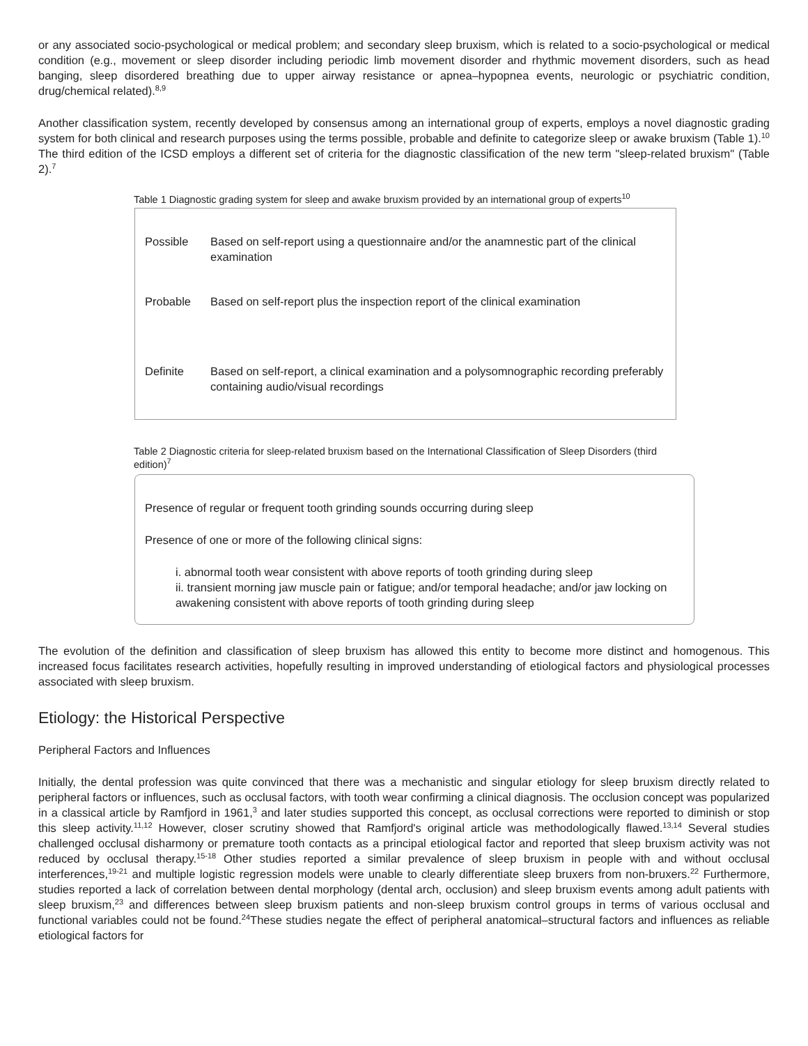or any associated socio-psychological or medical problem; and secondary sleep bruxism, which is related to a socio-psychological or medical condition (e.g., movement or sleep disorder including periodic limb movement disorder and rhythmic movement disorders, such as head banging, sleep disordered breathing due to upper airway resistance or apnea–hypopnea events, neurologic or psychiatric condition, drug/chemical related).<sup>8,9</sup>
Another classification system, recently developed by consensus among an international group of experts, employs a novel diagnostic grading system for both clinical and research purposes using the terms possible, probable and definite to categorize sleep or awake bruxism (Table 1).<sup>10</sup> The third edition of the ICSD employs a different set of criteria for the diagnostic classification of the new term "sleep-related bruxism" (Table 2).<sup>7</sup>
Table 1 Diagnostic grading system for sleep and awake bruxism provided by an international group of experts<sup>10</sup>
| Possible | Based on self-report using a questionnaire and/or the anamnestic part of the clinical examination |
| Probable | Based on self-report plus the inspection report of the clinical examination |
| Definite | Based on self-report, a clinical examination and a polysomnographic recording preferably containing audio/visual recordings |
Table 2 Diagnostic criteria for sleep-related bruxism based on the International Classification of Sleep Disorders (third edition)<sup>7</sup>
Presence of regular or frequent tooth grinding sounds occurring during sleep
Presence of one or more of the following clinical signs:
i. abnormal tooth wear consistent with above reports of tooth grinding during sleep
ii. transient morning jaw muscle pain or fatigue; and/or temporal headache; and/or jaw locking on awakening consistent with above reports of tooth grinding during sleep
The evolution of the definition and classification of sleep bruxism has allowed this entity to become more distinct and homogenous. This increased focus facilitates research activities, hopefully resulting in improved understanding of etiological factors and physiological processes associated with sleep bruxism.
Etiology: the Historical Perspective
Peripheral Factors and Influences
Initially, the dental profession was quite convinced that there was a mechanistic and singular etiology for sleep bruxism directly related to peripheral factors or influences, such as occlusal factors, with tooth wear confirming a clinical diagnosis. The occlusion concept was popularized in a classical article by Ramfjord in 1961,<sup>3</sup> and later studies supported this concept, as occlusal corrections were reported to diminish or stop this sleep activity.<sup>11,12</sup> However, closer scrutiny showed that Ramfjord's original article was methodologically flawed.<sup>13,14</sup> Several studies challenged occlusal disharmony or premature tooth contacts as a principal etiological factor and reported that sleep bruxism activity was not reduced by occlusal therapy.<sup>15-18</sup> Other studies reported a similar prevalence of sleep bruxism in people with and without occlusal interferences,<sup>19-21</sup> and multiple logistic regression models were unable to clearly differentiate sleep bruxers from non-bruxers.<sup>22</sup> Furthermore, studies reported a lack of correlation between dental morphology (dental arch, occlusion) and sleep bruxism events among adult patients with sleep bruxism,<sup>23</sup> and differences between sleep bruxism patients and non-sleep bruxism control groups in terms of various occlusal and functional variables could not be found.<sup>24</sup>These studies negate the effect of peripheral anatomical–structural factors and influences as reliable etiological factors for